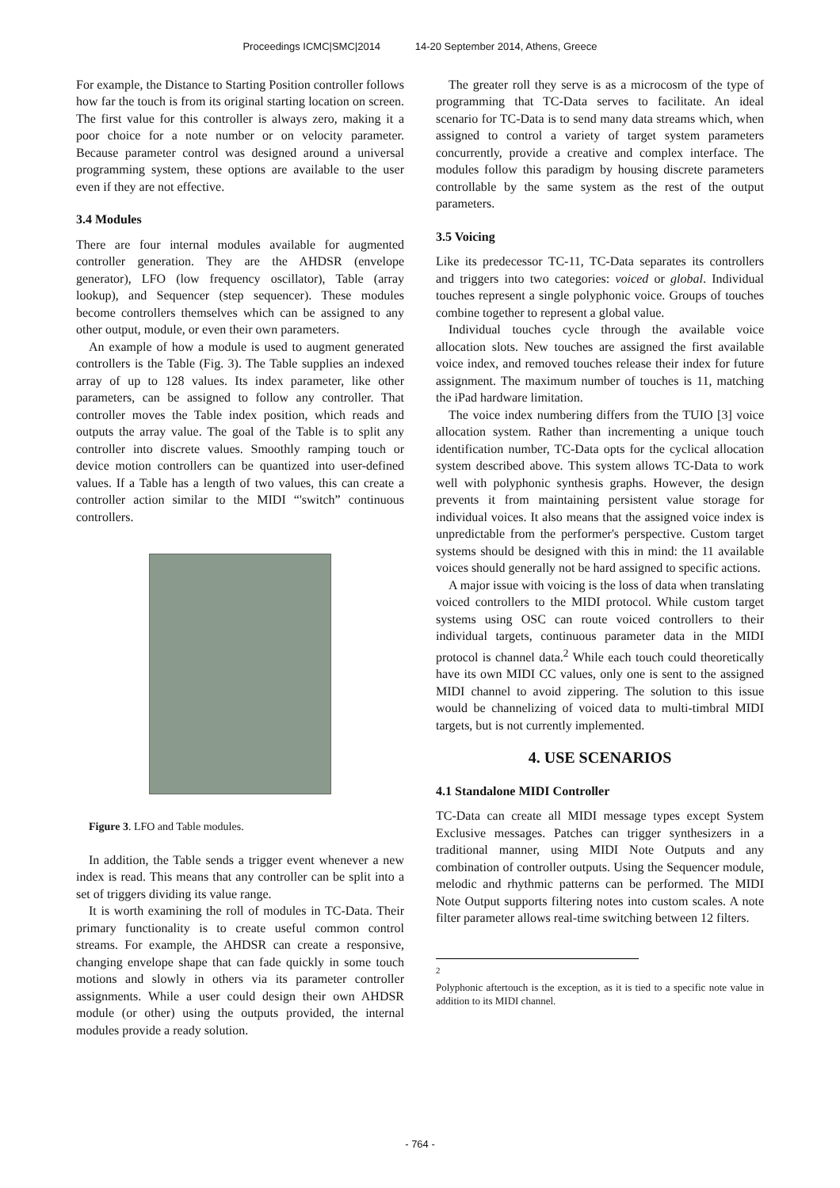Proceedings ICMC|SMC|2014 14-20 September 2014, Athens, Greece
For example, the Distance to Starting Position controller follows how far the touch is from its original starting location on screen. The first value for this controller is always zero, making it a poor choice for a note number or on velocity parameter. Because parameter control was designed around a universal programming system, these options are available to the user even if they are not effective.
3.4 Modules
There are four internal modules available for augmented controller generation. They are the AHDSR (envelope generator), LFO (low frequency oscillator), Table (array lookup), and Sequencer (step sequencer). These modules become controllers themselves which can be assigned to any other output, module, or even their own parameters.
An example of how a module is used to augment generated controllers is the Table (Fig. 3). The Table supplies an indexed array of up to 128 values. Its index parameter, like other parameters, can be assigned to follow any controller. That controller moves the Table index position, which reads and outputs the array value. The goal of the Table is to split any controller into discrete values. Smoothly ramping touch or device motion controllers can be quantized into user-defined values. If a Table has a length of two values, this can create a controller action similar to the MIDI “'switch” continuous controllers.
Figure 3. LFO and Table modules.
In addition, the Table sends a trigger event whenever a new index is read. This means that any controller can be split into a set of triggers dividing its value range.
It is worth examining the roll of modules in TC-Data. Their primary functionality is to create useful common control streams. For example, the AHDSR can create a responsive, changing envelope shape that can fade quickly in some touch motions and slowly in others via its parameter controller assignments. While a user could design their own AHDSR module (or other) using the outputs provided, the internal modules provide a ready solution.
The greater roll they serve is as a microcosm of the type of programming that TC-Data serves to facilitate. An ideal scenario for TC-Data is to send many data streams which, when assigned to control a variety of target system parameters concurrently, provide a creative and complex interface. The modules follow this paradigm by housing discrete parameters controllable by the same system as the rest of the output parameters.
3.5 Voicing
Like its predecessor TC-11, TC-Data separates its controllers and triggers into two categories: voiced or global. Individual touches represent a single polyphonic voice. Groups of touches combine together to represent a global value.
Individual touches cycle through the available voice allocation slots. New touches are assigned the first available voice index, and removed touches release their index for future assignment. The maximum number of touches is 11, matching the iPad hardware limitation.
The voice index numbering differs from the TUIO [3] voice allocation system. Rather than incrementing a unique touch identification number, TC-Data opts for the cyclical allocation system described above. This system allows TC-Data to work well with polyphonic synthesis graphs. However, the design prevents it from maintaining persistent value storage for individual voices. It also means that the assigned voice index is unpredictable from the performer's perspective. Custom target systems should be designed with this in mind: the 11 available voices should generally not be hard assigned to specific actions.
A major issue with voicing is the loss of data when translating voiced controllers to the MIDI protocol. While custom target systems using OSC can route voiced controllers to their individual targets, continuous parameter data in the MIDI protocol is channel data.<sup>2</sup> While each touch could theoretically have its own MIDI CC values, only one is sent to the assigned MIDI channel to avoid zippering. The solution to this issue would be channelizing of voiced data to multi-timbral MIDI targets, but is not currently implemented.
4. USE SCENARIOS
4.1 Standalone MIDI Controller
TC-Data can create all MIDI message types except System Exclusive messages. Patches can trigger synthesizers in a traditional manner, using MIDI Note Outputs and any combination of controller outputs. Using the Sequencer module, melodic and rhythmic patterns can be performed. The MIDI Note Output supports filtering notes into custom scales. A note filter parameter allows real-time switching between 12 filters.
<sup>2</sup>
Polyphonic aftertouch is the exception, as it is tied to a specific note value in addition to its MIDI channel.
- 764 -